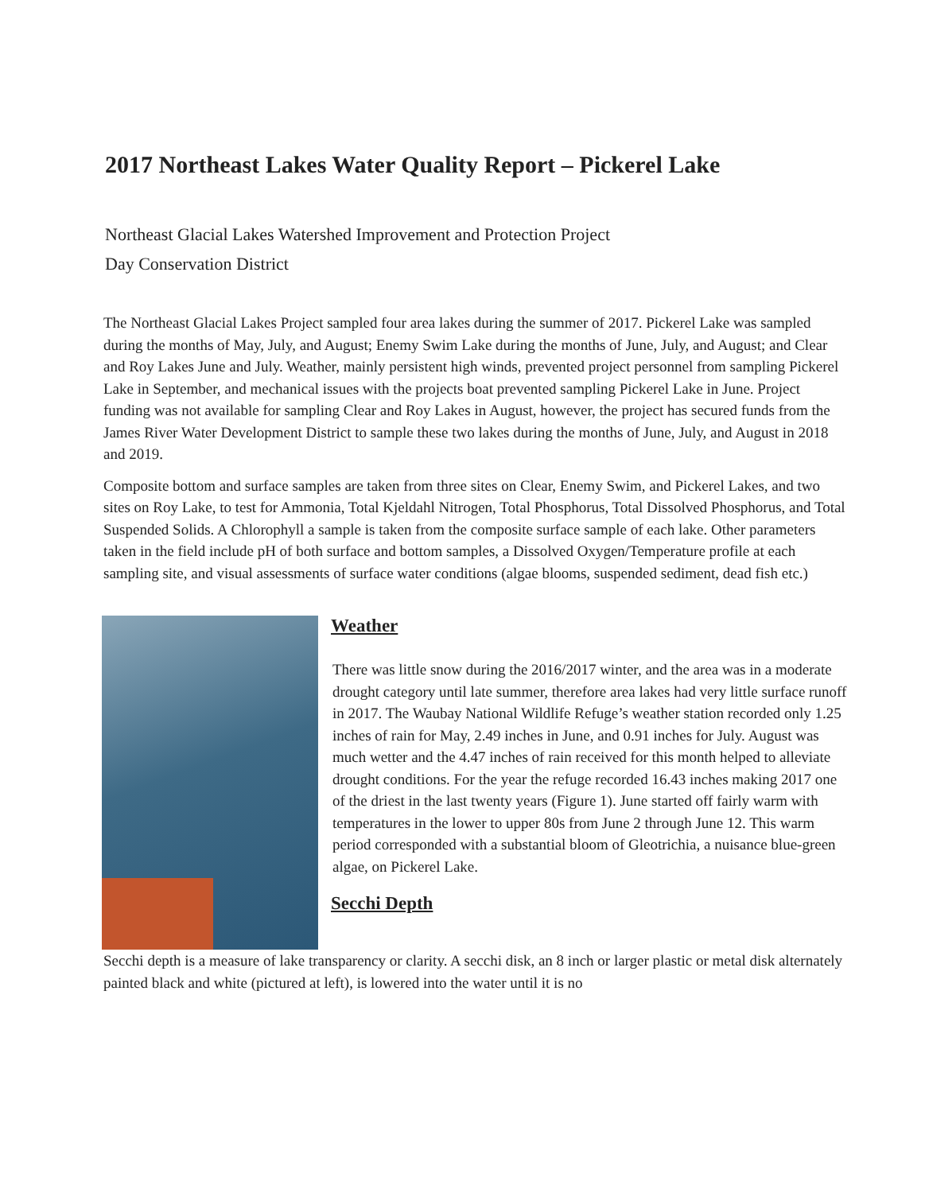2017 Northeast Lakes Water Quality Report – Pickerel Lake
Northeast Glacial Lakes Watershed Improvement and Protection Project
Day Conservation District
The Northeast Glacial Lakes Project sampled four area lakes during the summer of 2017. Pickerel Lake was sampled during the months of May, July, and August; Enemy Swim Lake during the months of June, July, and August; and Clear and Roy Lakes June and July. Weather, mainly persistent high winds, prevented project personnel from sampling Pickerel Lake in September, and mechanical issues with the projects boat prevented sampling Pickerel Lake in June. Project funding was not available for sampling Clear and Roy Lakes in August, however, the project has secured funds from the James River Water Development District to sample these two lakes during the months of June, July, and August in 2018 and 2019.
Composite bottom and surface samples are taken from three sites on Clear, Enemy Swim, and Pickerel Lakes, and two sites on Roy Lake, to test for Ammonia, Total Kjeldahl Nitrogen, Total Phosphorus, Total Dissolved Phosphorus, and Total Suspended Solids. A Chlorophyll a sample is taken from the composite surface sample of each lake. Other parameters taken in the field include pH of both surface and bottom samples, a Dissolved Oxygen/Temperature profile at each sampling site, and visual assessments of surface water conditions (algae blooms, suspended sediment, dead fish etc.)
Weather
There was little snow during the 2016/2017 winter, and the area was in a moderate drought category until late summer, therefore area lakes had very little surface runoff in 2017. The Waubay National Wildlife Refuge’s weather station recorded only 1.25 inches of rain for May, 2.49 inches in June, and 0.91 inches for July. August was much wetter and the 4.47 inches of rain received for this month helped to alleviate drought conditions. For the year the refuge recorded 16.43 inches making 2017 one of the driest in the last twenty years (Figure 1). June started off fairly warm with temperatures in the lower to upper 80s from June 2 through June 12. This warm period corresponded with a substantial bloom of Gleotrichia, a nuisance blue-green algae, on Pickerel Lake.
Secchi Depth
Secchi depth is a measure of lake transparency or clarity. A secchi disk, an 8 inch or larger plastic or metal disk alternately painted black and white (pictured at left), is lowered into the water until it is no